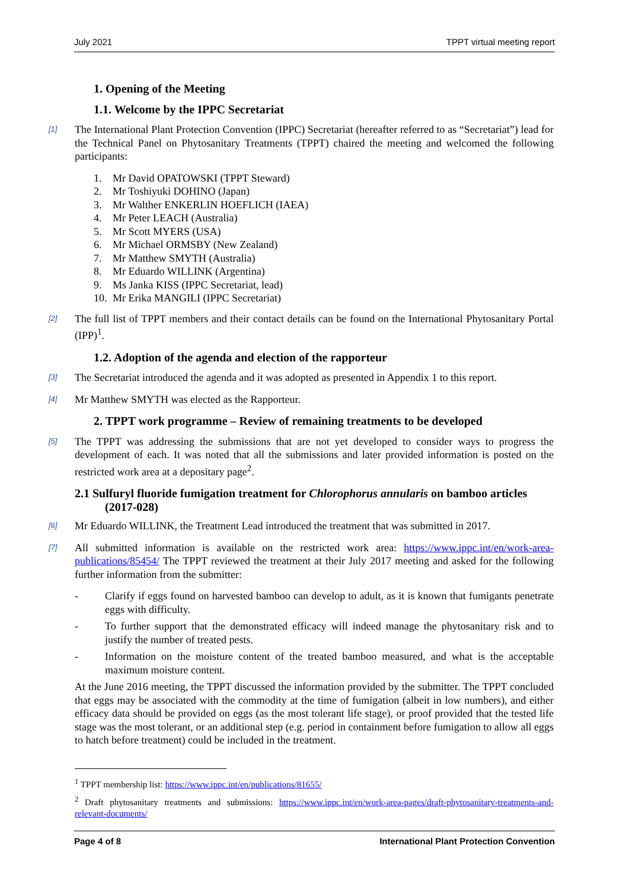July 2021 TPPT virtual meeting report
1. Opening of the Meeting
1.1. Welcome by the IPPC Secretariat
[1] The International Plant Protection Convention (IPPC) Secretariat (hereafter referred to as “Secretariat”) lead for the Technical Panel on Phytosanitary Treatments (TPPT) chaired the meeting and welcomed the following participants:
1. Mr David OPATOWSKI (TPPT Steward)
2. Mr Toshiyuki DOHINO (Japan)
3. Mr Walther ENKERLIN HOEFLICH (IAEA)
4. Mr Peter LEACH (Australia)
5. Mr Scott MYERS (USA)
6. Mr Michael ORMSBY (New Zealand)
7. Mr Matthew SMYTH (Australia)
8. Mr Eduardo WILLINK (Argentina)
9. Ms Janka KISS (IPPC Secretariat, lead)
10. Mr Erika MANGILI (IPPC Secretariat)
[2] The full list of TPPT members and their contact details can be found on the International Phytosanitary Portal (IPP)<sup>1</sup>.
1.2. Adoption of the agenda and election of the rapporteur
[3] The Secretariat introduced the agenda and it was adopted as presented in Appendix 1 to this report.
[4] Mr Matthew SMYTH was elected as the Rapporteur.
2. TPPT work programme – Review of remaining treatments to be developed
[5] The TPPT was addressing the submissions that are not yet developed to consider ways to progress the development of each. It was noted that all the submissions and later provided information is posted on the restricted work area at a depositary page<sup>2</sup>.
2.1 Sulfuryl fluoride fumigation treatment for Chlorophorus annularis on bamboo articles (2017-028)
[6] Mr Eduardo WILLINK, the Treatment Lead introduced the treatment that was submitted in 2017.
[7] All submitted information is available on the restricted work area: https://www.ippc.int/en/work-area-publications/85454/ The TPPT reviewed the treatment at their July 2017 meeting and asked for the following further information from the submitter:
- Clarify if eggs found on harvested bamboo can develop to adult, as it is known that fumigants penetrate eggs with difficulty.
- To further support that the demonstrated efficacy will indeed manage the phytosanitary risk and to justify the number of treated pests.
- Information on the moisture content of the treated bamboo measured, and what is the acceptable maximum moisture content.
At the June 2016 meeting, the TPPT discussed the information provided by the submitter. The TPPT concluded that eggs may be associated with the commodity at the time of fumigation (albeit in low numbers), and either efficacy data should be provided on eggs (as the most tolerant life stage), or proof provided that the tested life stage was the most tolerant, or an additional step (e.g. period in containment before fumigation to allow all eggs to hatch before treatment) could be included in the treatment.
<sup>1</sup> TPPT membership list: https://www.ippc.int/en/publications/81655/
<sup>2</sup> Draft phytosanitary treatments and submissions: https://www.ippc.int/en/work-area-pages/draft-phytosanitary-treatments-and-relevant-documents/
Page 4 of 8 International Plant Protection Convention